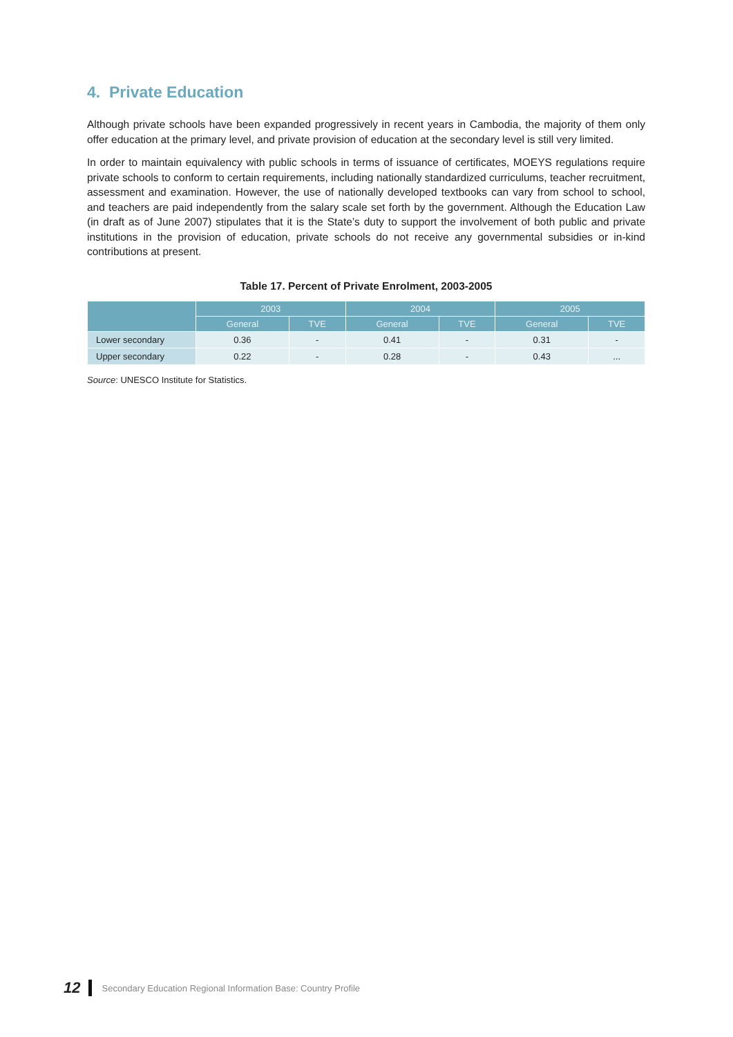4. Private Education
Although private schools have been expanded progressively in recent years in Cambodia, the majority of them only offer education at the primary level, and private provision of education at the secondary level is still very limited.
In order to maintain equivalency with public schools in terms of issuance of certificates, MOEYS regulations require private schools to conform to certain requirements, including nationally standardized curriculums, teacher recruitment, assessment and examination. However, the use of nationally developed textbooks can vary from school to school, and teachers are paid independently from the salary scale set forth by the government. Although the Education Law (in draft as of June 2007) stipulates that it is the State’s duty to support the involvement of both public and private institutions in the provision of education, private schools do not receive any governmental subsidies or in-kind contributions at present.
Table 17. Percent of Private Enrolment, 2003-2005
| | 2003 | | 2004 | | 2005 | |
| --- | --- | --- | --- | --- | --- | --- |
| | General | TVE | General | TVE | General | TVE |
| Lower secondary | 0.36 | - | 0.41 | - | 0.31 | - |
| Upper secondary | 0.22 | - | 0.28 | - | 0.43 | ... |
Source: UNESCO Institute for Statistics.
12 Secondary Education Regional Information Base: Country Profile